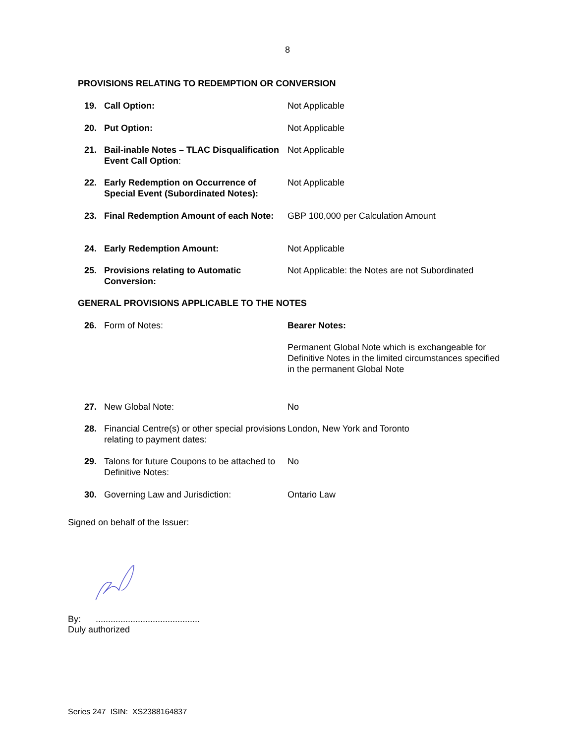8
PROVISIONS RELATING TO REDEMPTION OR CONVERSION
| 19. | Call Option: | Not Applicable |
| 20. | Put Option: | Not Applicable |
| 21. | Bail-inable Notes – TLAC Disqualification Event Call Option : | Not Applicable |
| 22. | Early Redemption on Occurrence of Special Event (Subordinated Notes): | Not Applicable |
| 23. | Final Redemption Amount of each Note: | GBP 100,000 per Calculation Amount |
| 24. | Early Redemption Amount: | Not Applicable |
| 25. | Provisions relating to Automatic Conversion: | Not Applicable: the Notes are not Subordinated |
GENERAL PROVISIONS APPLICABLE TO THE NOTES
| 26. | Form of Notes: | Bearer Notes: |
| | | Permanent Global Note which is exchangeable for Definitive Notes in the limited circumstances specified in the permanent Global Note |
| 27. | New Global Note: | No |
| 28. | Financial Centre(s) or other special provisions relating to payment dates: | London, New York and Toronto |
| 29. | Talons for future Coupons to be attached to Definitive Notes: | No |
| 30. | Governing Law and Jurisdiction: | Ontario Law |
Signed on behalf of the Issuer:
By: ..........................................
Duly authorized
Series 247 ISIN: XS2388164837